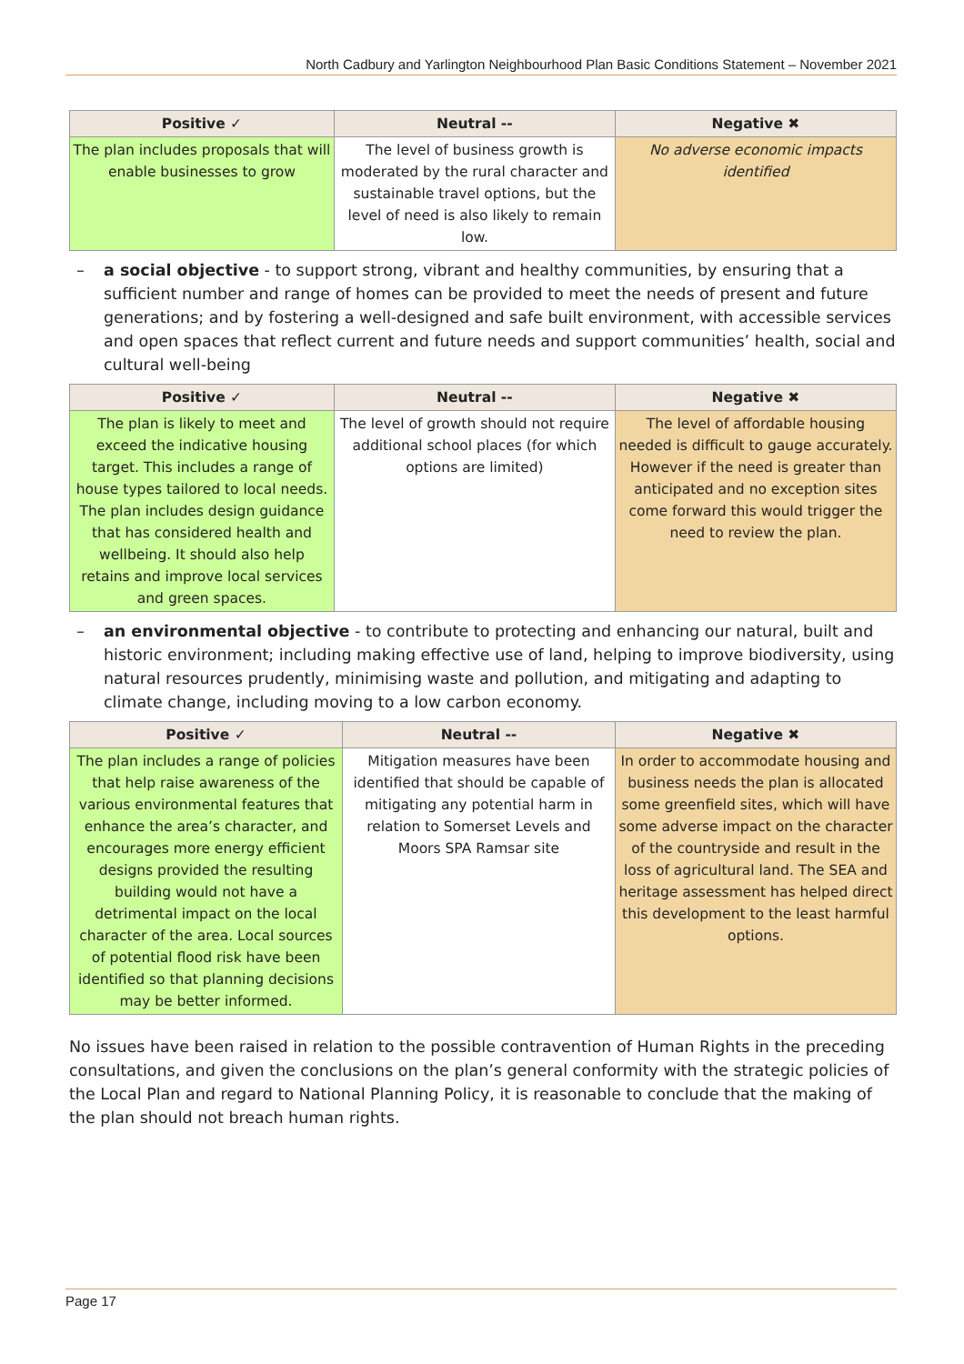North Cadbury and Yarlington Neighbourhood Plan Basic Conditions Statement – November 2021
| Positive ✓ | Neutral -- | Negative ✖ |
| --- | --- | --- |
| The plan includes proposals that will enable businesses to grow | The level of business growth is moderated by the rural character and sustainable travel options, but the level of need is also likely to remain low. | No adverse economic impacts identified |
– a social objective - to support strong, vibrant and healthy communities, by ensuring that a sufficient number and range of homes can be provided to meet the needs of present and future generations; and by fostering a well-designed and safe built environment, with accessible services and open spaces that reflect current and future needs and support communities’ health, social and cultural well-being
| Positive ✓ | Neutral -- | Negative ✖ |
| --- | --- | --- |
| The plan is likely to meet and exceed the indicative housing target. This includes a range of house types tailored to local needs. The plan includes design guidance that has considered health and wellbeing. It should also help retains and improve local services and green spaces. | The level of growth should not require additional school places (for which options are limited) | The level of affordable housing needed is difficult to gauge accurately. However if the need is greater than anticipated and no exception sites come forward this would trigger the need to review the plan. |
– an environmental objective - to contribute to protecting and enhancing our natural, built and historic environment; including making effective use of land, helping to improve biodiversity, using natural resources prudently, minimising waste and pollution, and mitigating and adapting to climate change, including moving to a low carbon economy.
| Positive ✓ | Neutral -- | Negative ✖ |
| --- | --- | --- |
| The plan includes a range of policies that help raise awareness of the various environmental features that enhance the area’s character, and encourages more energy efficient designs provided the resulting building would not have a detrimental impact on the local character of the area. Local sources of potential flood risk have been identified so that planning decisions may be better informed. | Mitigation measures have been identified that should be capable of mitigating any potential harm in relation to Somerset Levels and Moors SPA Ramsar site | In order to accommodate housing and business needs the plan is allocated some greenfield sites, which will have some adverse impact on the character of the countryside and result in the loss of agricultural land. The SEA and heritage assessment has helped direct this development to the least harmful options. |
No issues have been raised in relation to the possible contravention of Human Rights in the preceding consultations, and given the conclusions on the plan’s general conformity with the strategic policies of the Local Plan and regard to National Planning Policy, it is reasonable to conclude that the making of the plan should not breach human rights.
Page 17